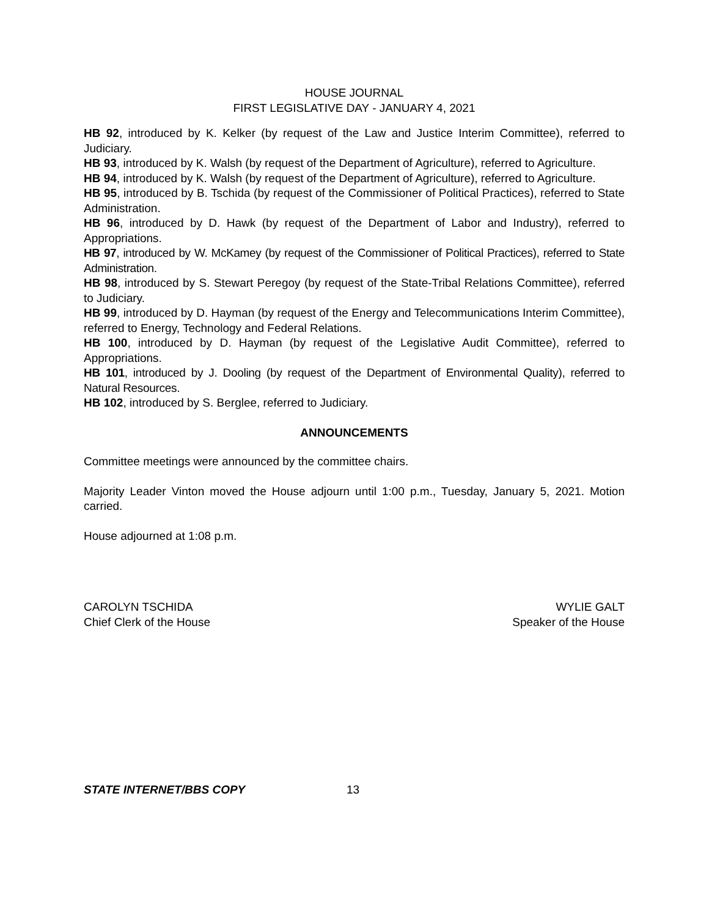HOUSE JOURNAL
FIRST LEGISLATIVE DAY - JANUARY 4, 2021
HB 92, introduced by K. Kelker (by request of the Law and Justice Interim Committee), referred to Judiciary.
HB 93, introduced by K. Walsh (by request of the Department of Agriculture), referred to Agriculture.
HB 94, introduced by K. Walsh (by request of the Department of Agriculture), referred to Agriculture.
HB 95, introduced by B. Tschida (by request of the Commissioner of Political Practices), referred to State Administration.
HB 96, introduced by D. Hawk (by request of the Department of Labor and Industry), referred to Appropriations.
HB 97, introduced by W. McKamey (by request of the Commissioner of Political Practices), referred to State Administration.
HB 98, introduced by S. Stewart Peregoy (by request of the State-Tribal Relations Committee), referred to Judiciary.
HB 99, introduced by D. Hayman (by request of the Energy and Telecommunications Interim Committee), referred to Energy, Technology and Federal Relations.
HB 100, introduced by D. Hayman (by request of the Legislative Audit Committee), referred to Appropriations.
HB 101, introduced by J. Dooling (by request of the Department of Environmental Quality), referred to Natural Resources.
HB 102, introduced by S. Berglee, referred to Judiciary.
ANNOUNCEMENTS
Committee meetings were announced by the committee chairs.
Majority Leader Vinton moved the House adjourn until 1:00 p.m., Tuesday, January 5, 2021. Motion carried.
House adjourned at 1:08 p.m.
CAROLYN TSCHIDA
Chief Clerk of the House
WYLIE GALT
Speaker of the House
STATE INTERNET/BBS COPY 13